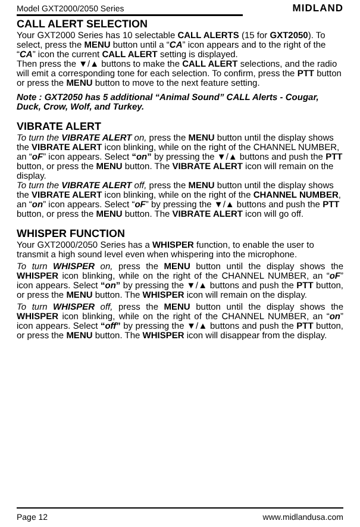Model GXT2000/2050 Series MIDLAND
CALL ALERT SELECTION
Your GXT2000 Series has 10 selectable CALL ALERTS (15 for GXT2050). To select, press the MENU button until a “CA” icon appears and to the right of the “CA” icon the current CALL ALERT setting is displayed.
Then press the ▼/▲ buttons to make the CALL ALERT selections, and the radio will emit a corresponding tone for each selection. To confirm, press the PTT button or press the MENU button to move to the next feature setting.
Note : GXT2050 has 5 additional “Animal Sound” CALL Alerts - Cougar, Duck, Crow, Wolf, and Turkey.
VIBRATE ALERT
To turn the VIBRATE ALERT on, press the MENU button until the display shows the VIBRATE ALERT icon blinking, while on the right of the CHANNEL NUMBER, an “oF” icon appears. Select “on” by pressing the ▼/▲ buttons and push the PTT button, or press the MENU button. The VIBRATE ALERT icon will remain on the display.
To turn the VIBRATE ALERT off, press the MENU button until the display shows the VIBRATE ALERT icon blinking, while on the right of the CHANNEL NUMBER, an “on” icon appears. Select “oF” by pressing the ▼/▲ buttons and push the PTT button, or press the MENU button. The VIBRATE ALERT icon will go off.
WHISPER FUNCTION
Your GXT2000/2050 Series has a WHISPER function, to enable the user to transmit a high sound level even when whispering into the microphone.
To turn WHISPER on, press the MENU button until the display shows the WHISPER icon blinking, while on the right of the CHANNEL NUMBER, an “oF” icon appears. Select “on” by pressing the ▼/▲ buttons and push the PTT button, or press the MENU button. The WHISPER icon will remain on the display.
To turn WHISPER off, press the MENU button until the display shows the WHISPER icon blinking, while on the right of the CHANNEL NUMBER, an “on” icon appears. Select “off” by pressing the ▼/▲ buttons and push the PTT button, or press the MENU button. The WHISPER icon will disappear from the display.
Page 12 www.midlandusa.com